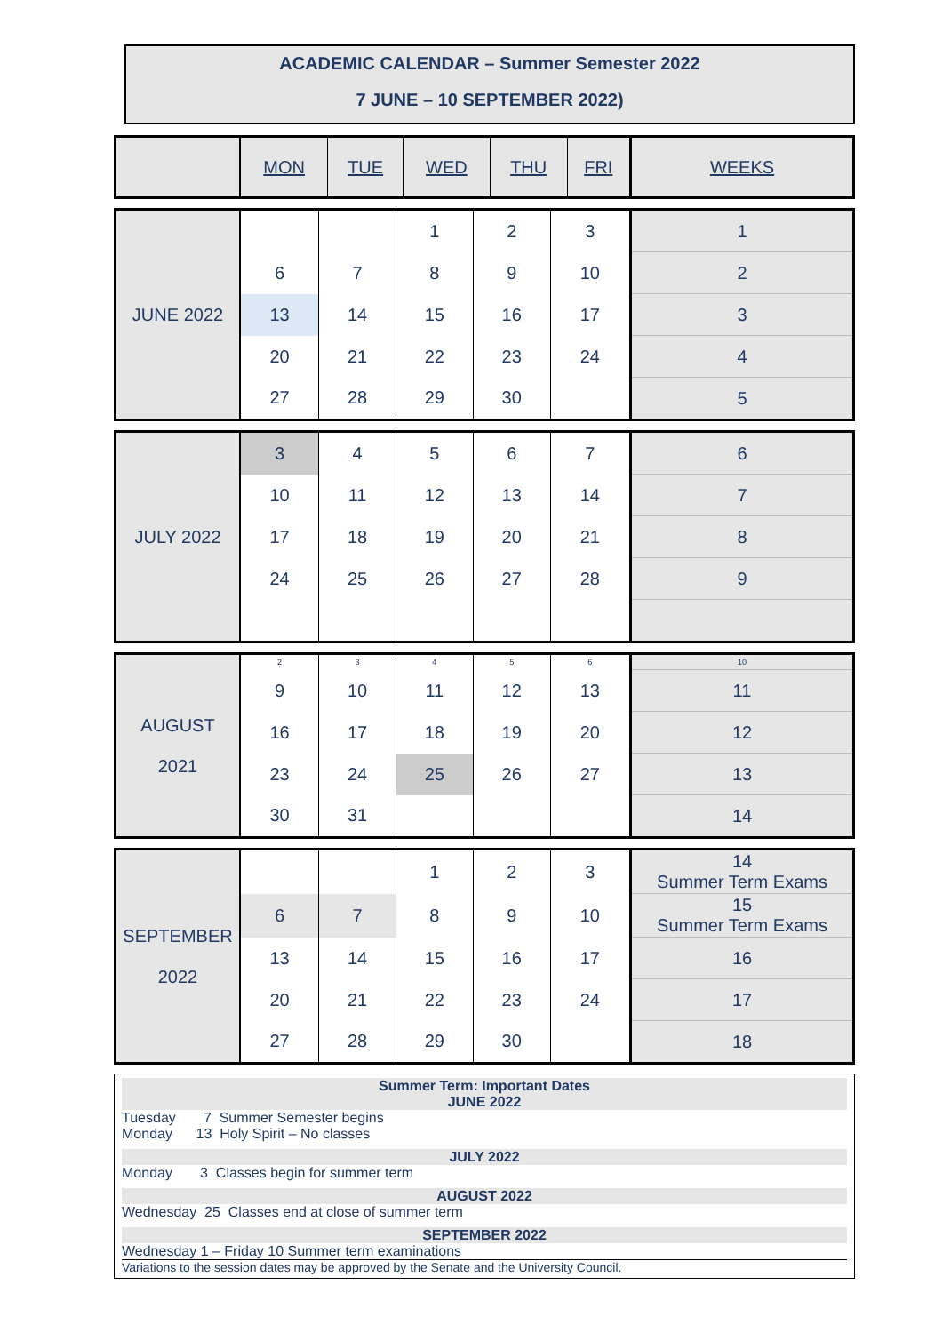ACADEMIC CALENDAR – Summer Semester 2022
7 JUNE – 10 SEPTEMBER 2022)
| | MON | TUE | WED | THU | FRI | WEEKS |
| JUNE 2022 | | | 1 | 2 | 3 | 1 |
| | 6 | 7 | 8 | 9 | 10 | 2 |
| | 13 | 14 | 15 | 16 | 17 | 3 |
| | 20 | 21 | 22 | 23 | 24 | 4 |
| | 27 | 28 | 29 | 30 | | 5 |
| JULY 2022 | 3 | 4 | 5 | 6 | 7 | 6 |
| | 10 | 11 | 12 | 13 | 14 | 7 |
| | 17 | 18 | 19 | 20 | 21 | 8 |
| | 24 | 25 | 26 | 27 | 28 | 9 |
| AUGUST 2021 | 2 | 3 | 4 | 5 | 6 | 10 |
| | 9 | 10 | 11 | 12 | 13 | 11 |
| | 16 | 17 | 18 | 19 | 20 | 12 |
| | 23 | 24 | 25 | 26 | 27 | 13 |
| | 30 | 31 | | | | 14 |
| SEPTEMBER 2022 | | | 1 | 2 | 3 | 14 Summer Term Exams |
| | 6 | 7 | 8 | 9 | 10 | 15 Summer Term Exams |
| | 13 | 14 | 15 | 16 | 17 | 16 |
| | 20 | 21 | 22 | 23 | 24 | 17 |
| | 27 | 28 | 29 | 30 | | 18 |
Summer Term: Important Dates
JUNE 2022
Tuesday 7 Summer Semester begins
Monday 13 Holy Spirit – No classes
JULY 2022
Monday 3 Classes begin for summer term
AUGUST 2022
Wednesday 25 Classes end at close of summer term
SEPTEMBER 2022
Wednesday 1 – Friday 10 Summer term examinations
Variations to the session dates may be approved by the Senate and the University Council.